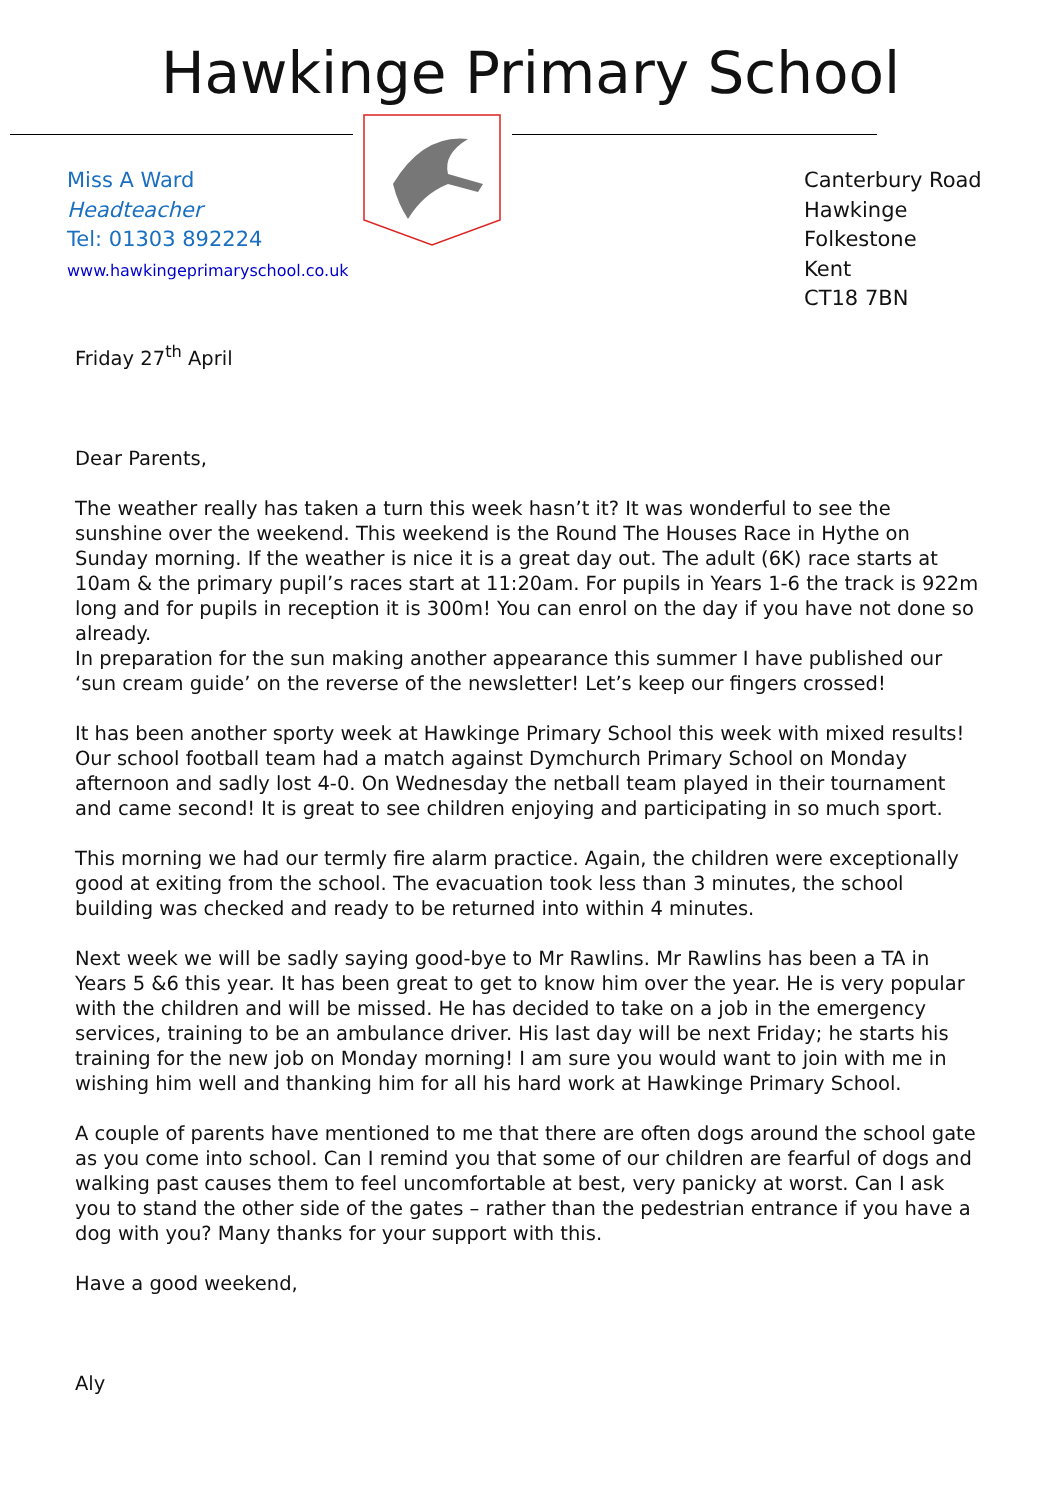Hawkinge Primary School
Miss A Ward
Headteacher
Tel: 01303 892224
www.hawkingeprimaryschool.co.uk
Canterbury Road
Hawkinge
Folkestone
Kent
CT18 7BN
Friday 27<sup>th</sup> April
Dear Parents,
The weather really has taken a turn this week hasn’t it? It was wonderful to see the sunshine over the weekend. This weekend is the Round The Houses Race in Hythe on Sunday morning. If the weather is nice it is a great day out. The adult (6K) race starts at 10am & the primary pupil’s races start at 11:20am. For pupils in Years 1-6 the track is 922m long and for pupils in reception it is 300m! You can enrol on the day if you have not done so already.
In preparation for the sun making another appearance this summer I have published our ‘sun cream guide’ on the reverse of the newsletter! Let’s keep our fingers crossed!
It has been another sporty week at Hawkinge Primary School this week with mixed results! Our school football team had a match against Dymchurch Primary School on Monday afternoon and sadly lost 4-0. On Wednesday the netball team played in their tournament and came second! It is great to see children enjoying and participating in so much sport.
This morning we had our termly fire alarm practice. Again, the children were exceptionally good at exiting from the school. The evacuation took less than 3 minutes, the school building was checked and ready to be returned into within 4 minutes.
Next week we will be sadly saying good-bye to Mr Rawlins. Mr Rawlins has been a TA in Years 5 &6 this year. It has been great to get to know him over the year. He is very popular with the children and will be missed. He has decided to take on a job in the emergency services, training to be an ambulance driver. His last day will be next Friday; he starts his training for the new job on Monday morning! I am sure you would want to join with me in wishing him well and thanking him for all his hard work at Hawkinge Primary School.
A couple of parents have mentioned to me that there are often dogs around the school gate as you come into school. Can I remind you that some of our children are fearful of dogs and walking past causes them to feel uncomfortable at best, very panicky at worst. Can I ask you to stand the other side of the gates – rather than the pedestrian entrance if you have a dog with you? Many thanks for your support with this.
Have a good weekend,
Aly